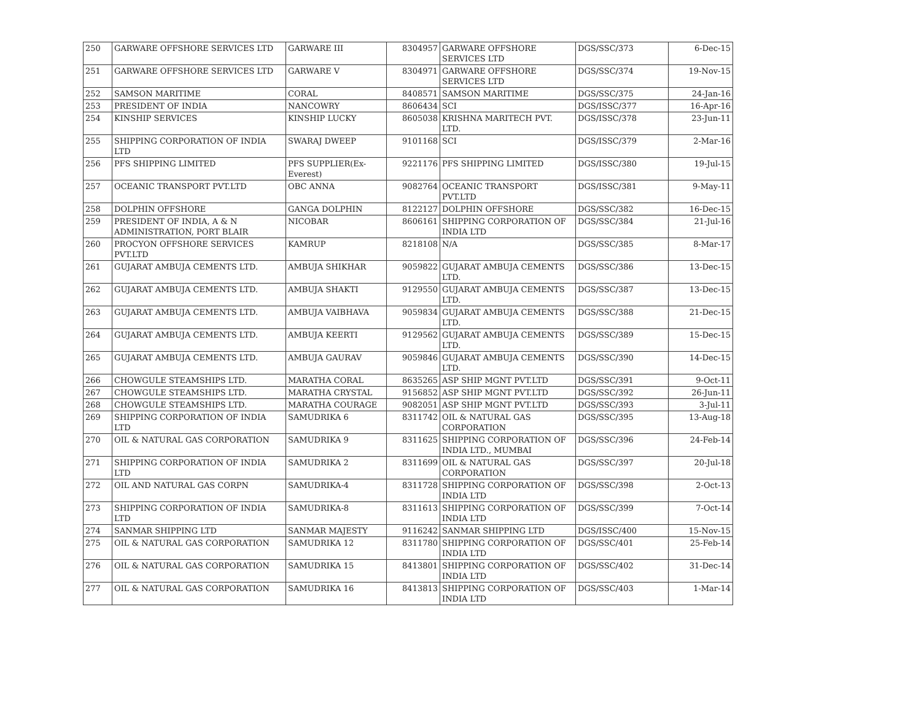| 250 | GARWARE OFFSHORE SERVICES LTD | GARWARE III | 8304957 | GARWARE OFFSHORE SERVICES LTD | DGS/SSC/373 | 6-Dec-15 |
| 251 | GARWARE OFFSHORE SERVICES LTD | GARWARE V | 8304971 | GARWARE OFFSHORE SERVICES LTD | DGS/SSC/374 | 19-Nov-15 |
| 252 | SAMSON MARITIME | CORAL | 8408571 | SAMSON MARITIME | DGS/SSC/375 | 24-Jan-16 |
| 253 | PRESIDENT OF INDIA | NANCOWRY | 8606434 | SCI | DGS/ISSC/377 | 16-Apr-16 |
| 254 | KINSHIP SERVICES | KINSHIP LUCKY | 8605038 | KRISHNA MARITECH PVT. LTD. | DGS/ISSC/378 | 23-Jun-11 |
| 255 | SHIPPING CORPORATION OF INDIA LTD | SWARAJ DWEEP | 9101168 | SCI | DGS/ISSC/379 | 2-Mar-16 |
| 256 | PFS SHIPPING LIMITED | PFS SUPPLIER(Ex-Everest) | 9221176 | PFS SHIPPING LIMITED | DGS/ISSC/380 | 19-Jul-15 |
| 257 | OCEANIC TRANSPORT PVT.LTD | OBC ANNA | 9082764 | OCEANIC TRANSPORT PVT.LTD | DGS/ISSC/381 | 9-May-11 |
| 258 | DOLPHIN OFFSHORE | GANGA DOLPHIN | 8122127 | DOLPHIN OFFSHORE | DGS/SSC/382 | 16-Dec-15 |
| 259 | PRESIDENT OF INDIA, A & N ADMINISTRATION, PORT BLAIR | NICOBAR | 8606161 | SHIPPING CORPORATION OF INDIA LTD | DGS/SSC/384 | 21-Jul-16 |
| 260 | PROCYON OFFSHORE SERVICES PVT.LTD | KAMRUP | 8218108 | N/A | DGS/SSC/385 | 8-Mar-17 |
| 261 | GUJARAT AMBUJA CEMENTS LTD. | AMBUJA SHIKHAR | 9059822 | GUJARAT AMBUJA CEMENTS LTD. | DGS/SSC/386 | 13-Dec-15 |
| 262 | GUJARAT AMBUJA CEMENTS LTD. | AMBUJA SHAKTI | 9129550 | GUJARAT AMBUJA CEMENTS LTD. | DGS/SSC/387 | 13-Dec-15 |
| 263 | GUJARAT AMBUJA CEMENTS LTD. | AMBUJA VAIBHAVA | 9059834 | GUJARAT AMBUJA CEMENTS LTD. | DGS/SSC/388 | 21-Dec-15 |
| 264 | GUJARAT AMBUJA CEMENTS LTD. | AMBUJA KEERTI | 9129562 | GUJARAT AMBUJA CEMENTS LTD. | DGS/SSC/389 | 15-Dec-15 |
| 265 | GUJARAT AMBUJA CEMENTS LTD. | AMBUJA GAURAV | 9059846 | GUJARAT AMBUJA CEMENTS LTD. | DGS/SSC/390 | 14-Dec-15 |
| 266 | CHOWGULE STEAMSHIPS LTD. | MARATHA CORAL | 8635265 | ASP SHIP MGNT PVT.LTD | DGS/SSC/391 | 9-Oct-11 |
| 267 | CHOWGULE STEAMSHIPS LTD. | MARATHA CRYSTAL | 9156852 | ASP SHIP MGNT PVT.LTD | DGS/SSC/392 | 26-Jun-11 |
| 268 | CHOWGULE STEAMSHIPS LTD. | MARATHA COURAGE | 9082051 | ASP SHIP MGNT PVT.LTD | DGS/SSC/393 | 3-Jul-11 |
| 269 | SHIPPING CORPORATION OF INDIA LTD | SAMUDRIKA 6 | 8311742 | OIL & NATURAL GAS CORPORATION | DGS/SSC/395 | 13-Aug-18 |
| 270 | OIL & NATURAL GAS CORPORATION | SAMUDRIKA 9 | 8311625 | SHIPPING CORPORATION OF INDIA LTD., MUMBAI | DGS/SSC/396 | 24-Feb-14 |
| 271 | SHIPPING CORPORATION OF INDIA LTD | SAMUDRIKA 2 | 8311699 | OIL & NATURAL GAS CORPORATION | DGS/SSC/397 | 20-Jul-18 |
| 272 | OIL AND NATURAL GAS CORPN | SAMUDRIKA-4 | 8311728 | SHIPPING CORPORATION OF INDIA LTD | DGS/SSC/398 | 2-Oct-13 |
| 273 | SHIPPING CORPORATION OF INDIA LTD | SAMUDRIKA-8 | 8311613 | SHIPPING CORPORATION OF INDIA LTD | DGS/SSC/399 | 7-Oct-14 |
| 274 | SANMAR SHIPPING LTD | SANMAR MAJESTY | 9116242 | SANMAR SHIPPING LTD | DGS/ISSC/400 | 15-Nov-15 |
| 275 | OIL & NATURAL GAS CORPORATION | SAMUDRIKA 12 | 8311780 | SHIPPING CORPORATION OF INDIA LTD | DGS/SSC/401 | 25-Feb-14 |
| 276 | OIL & NATURAL GAS CORPORATION | SAMUDRIKA 15 | 8413801 | SHIPPING CORPORATION OF INDIA LTD | DGS/SSC/402 | 31-Dec-14 |
| 277 | OIL & NATURAL GAS CORPORATION | SAMUDRIKA 16 | 8413813 | SHIPPING CORPORATION OF INDIA LTD | DGS/SSC/403 | 1-Mar-14 |